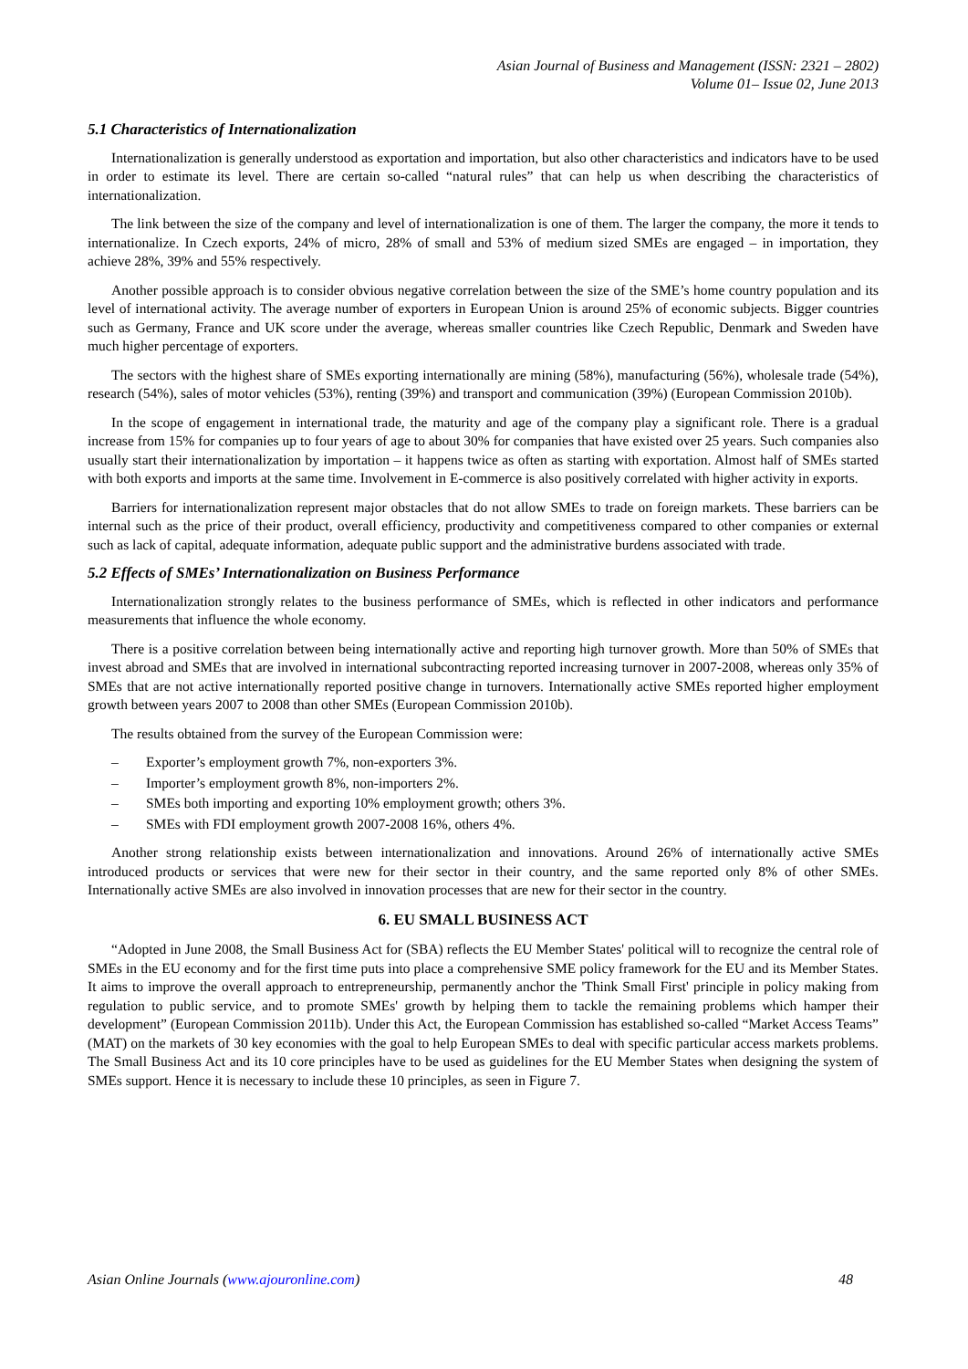Asian Journal of Business and Management (ISSN: 2321 – 2802)
Volume 01– Issue 02, June 2013
5.1 Characteristics of Internationalization
Internationalization is generally understood as exportation and importation, but also other characteristics and indicators have to be used in order to estimate its level. There are certain so-called “natural rules” that can help us when describing the characteristics of internationalization.
The link between the size of the company and level of internationalization is one of them. The larger the company, the more it tends to internationalize. In Czech exports, 24% of micro, 28% of small and 53% of medium sized SMEs are engaged – in importation, they achieve 28%, 39% and 55% respectively.
Another possible approach is to consider obvious negative correlation between the size of the SME’s home country population and its level of international activity. The average number of exporters in European Union is around 25% of economic subjects. Bigger countries such as Germany, France and UK score under the average, whereas smaller countries like Czech Republic, Denmark and Sweden have much higher percentage of exporters.
The sectors with the highest share of SMEs exporting internationally are mining (58%), manufacturing (56%), wholesale trade (54%), research (54%), sales of motor vehicles (53%), renting (39%) and transport and communication (39%) (European Commission 2010b).
In the scope of engagement in international trade, the maturity and age of the company play a significant role. There is a gradual increase from 15% for companies up to four years of age to about 30% for companies that have existed over 25 years. Such companies also usually start their internationalization by importation – it happens twice as often as starting with exportation. Almost half of SMEs started with both exports and imports at the same time. Involvement in E-commerce is also positively correlated with higher activity in exports.
Barriers for internationalization represent major obstacles that do not allow SMEs to trade on foreign markets. These barriers can be internal such as the price of their product, overall efficiency, productivity and competitiveness compared to other companies or external such as lack of capital, adequate information, adequate public support and the administrative burdens associated with trade.
5.2 Effects of SMEs’ Internationalization on Business Performance
Internationalization strongly relates to the business performance of SMEs, which is reflected in other indicators and performance measurements that influence the whole economy.
There is a positive correlation between being internationally active and reporting high turnover growth. More than 50% of SMEs that invest abroad and SMEs that are involved in international subcontracting reported increasing turnover in 2007-2008, whereas only 35% of SMEs that are not active internationally reported positive change in turnovers. Internationally active SMEs reported higher employment growth between years 2007 to 2008 than other SMEs (European Commission 2010b).
The results obtained from the survey of the European Commission were:
– Exporter’s employment growth 7%, non-exporters 3%.
– Importer’s employment growth 8%, non-importers 2%.
– SMEs both importing and exporting 10% employment growth; others 3%.
– SMEs with FDI employment growth 2007-2008 16%, others 4%.
Another strong relationship exists between internationalization and innovations. Around 26% of internationally active SMEs introduced products or services that were new for their sector in their country, and the same reported only 8% of other SMEs. Internationally active SMEs are also involved in innovation processes that are new for their sector in the country.
6. EU SMALL BUSINESS ACT
“Adopted in June 2008, the Small Business Act for (SBA) reflects the EU Member States' political will to recognize the central role of SMEs in the EU economy and for the first time puts into place a comprehensive SME policy framework for the EU and its Member States. It aims to improve the overall approach to entrepreneurship, permanently anchor the 'Think Small First' principle in policy making from regulation to public service, and to promote SMEs' growth by helping them to tackle the remaining problems which hamper their development” (European Commission 2011b). Under this Act, the European Commission has established so-called “Market Access Teams” (MAT) on the markets of 30 key economies with the goal to help European SMEs to deal with specific particular access markets problems. The Small Business Act and its 10 core principles have to be used as guidelines for the EU Member States when designing the system of SMEs support. Hence it is necessary to include these 10 principles, as seen in Figure 7.
Asian Online Journals (www.ajouronline.com) 48